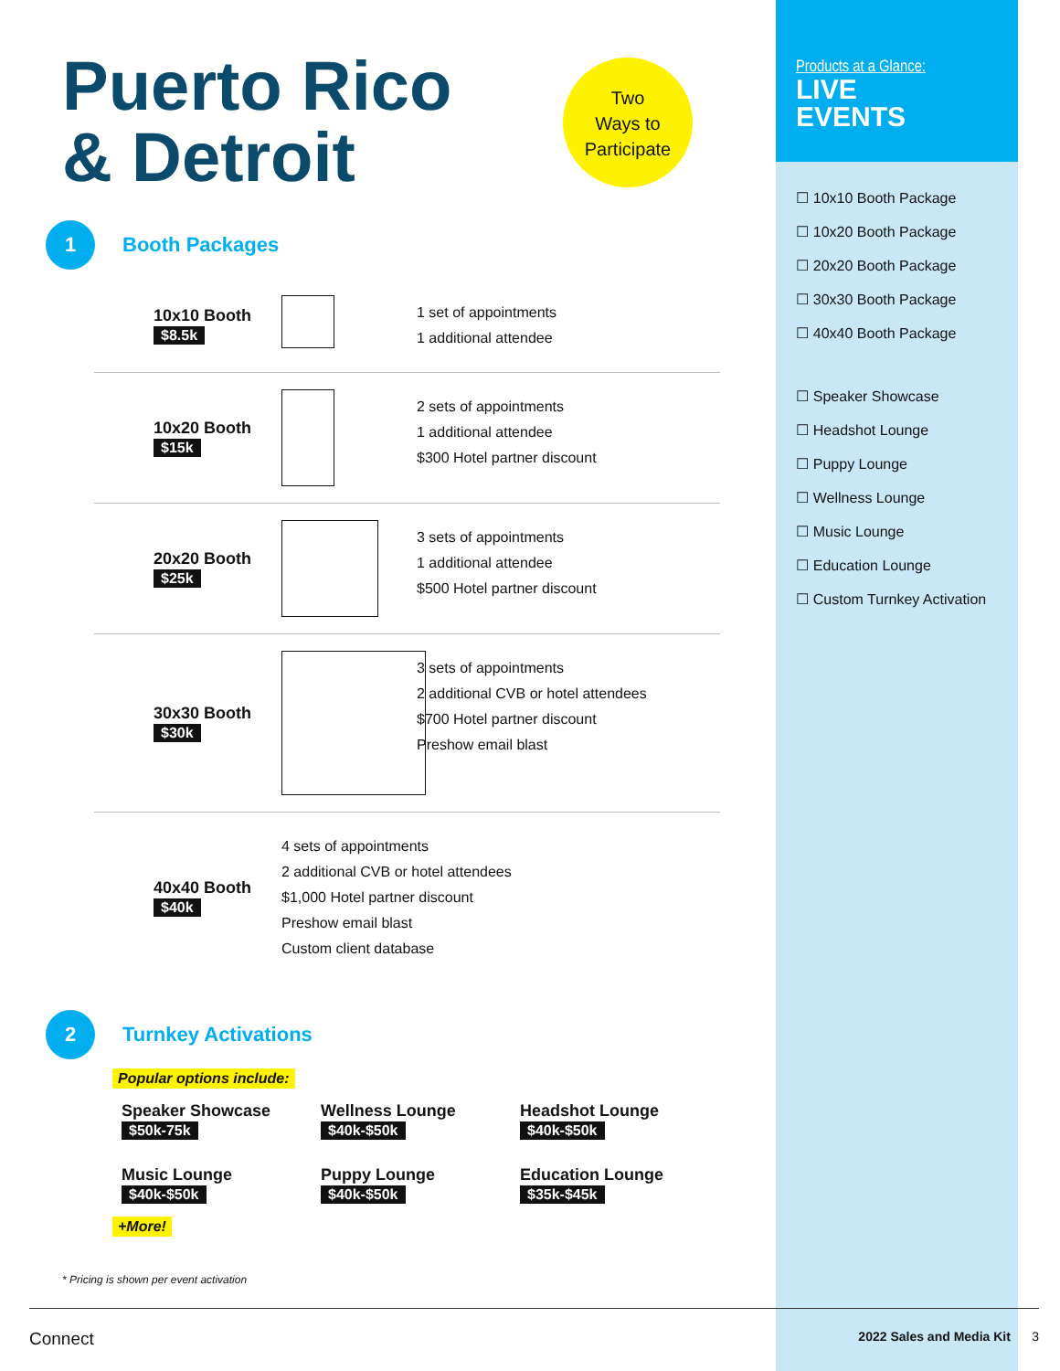Products at a Glance:
LIVE
EVENTS
☐ 10x10 Booth Package
☐ 10x20 Booth Package
☐ 20x20 Booth Package
☐ 30x30 Booth Package
☐ 40x40 Booth Package
☐ Speaker Showcase
☐ Headshot Lounge
☐ Puppy Lounge
☐ Wellness Lounge
☐ Music Lounge
☐ Education Lounge
☐ Custom Turnkey Activation
Puerto Rico
& Detroit
Two
Ways to
Participate
1
Booth Packages
10x10 Booth
$8.5k
1 set of appointments
1 additional attendee
10x20 Booth
$15k
2 sets of appointments
1 additional attendee
$300 Hotel partner discount
20x20 Booth
$25k
3 sets of appointments
1 additional attendee
$500 Hotel partner discount
30x30 Booth
$30k
3 sets of appointments
2 additional CVB or hotel attendees
$700 Hotel partner discount
Preshow email blast
40x40 Booth
$40k
4 sets of appointments
2 additional CVB or hotel attendees
$1,000 Hotel partner discount
Preshow email blast
Custom client database
2
Turnkey Activations
Popular options include:
| Speaker Showcase $50k-75k | Wellness Lounge $40k-$50k | Headshot Lounge $40k-$50k |
| Music Lounge $40k-$50k | Puppy Lounge $40k-$50k | Education Lounge $35k-$45k |
+More!
* Pricing is shown per event activation
Connect 2022 Sales and Media Kit 3